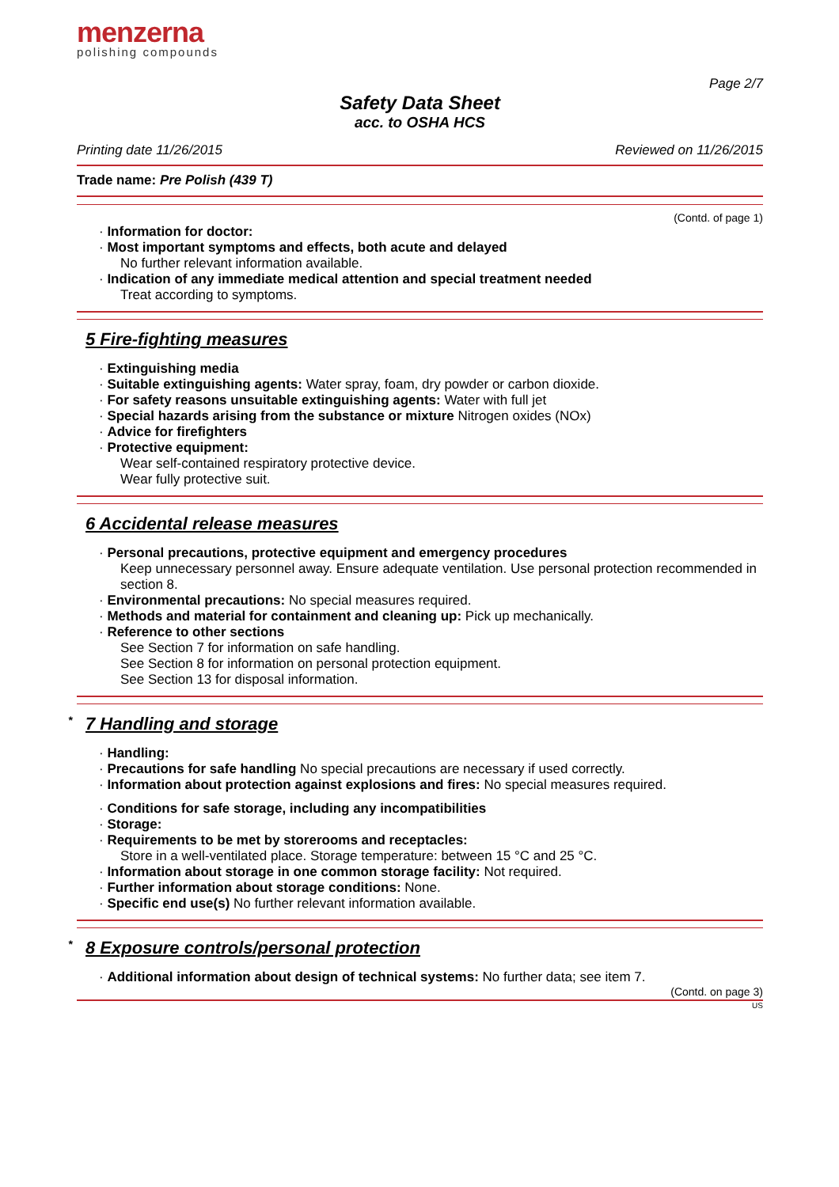menzerna
polishing compounds
Page 2/7
Safety Data Sheet
acc. to OSHA HCS
Printing date 11/26/2015 Reviewed on 11/26/2015
Trade name: Pre Polish (439 T)
(Contd. of page 1)
· Information for doctor:
· Most important symptoms and effects, both acute and delayed
No further relevant information available.
· Indication of any immediate medical attention and special treatment needed
Treat according to symptoms.
5 Fire-fighting measures
· Extinguishing media
· Suitable extinguishing agents: Water spray, foam, dry powder or carbon dioxide.
· For safety reasons unsuitable extinguishing agents: Water with full jet
· Special hazards arising from the substance or mixture Nitrogen oxides (NOx)
· Advice for firefighters
· Protective equipment:
Wear self-contained respiratory protective device.
Wear fully protective suit.
6 Accidental release measures
· Personal precautions, protective equipment and emergency procedures
Keep unnecessary personnel away. Ensure adequate ventilation. Use personal protection recommended in section 8.
· Environmental precautions: No special measures required.
· Methods and material for containment and cleaning up: Pick up mechanically.
· Reference to other sections
See Section 7 for information on safe handling.
See Section 8 for information on personal protection equipment.
See Section 13 for disposal information.
* 7 Handling and storage
· Handling:
· Precautions for safe handling No special precautions are necessary if used correctly.
· Information about protection against explosions and fires: No special measures required.
· Conditions for safe storage, including any incompatibilities
· Storage:
· Requirements to be met by storerooms and receptacles:
Store in a well-ventilated place. Storage temperature: between 15 °C and 25 °C.
· Information about storage in one common storage facility: Not required.
· Further information about storage conditions: None.
· Specific end use(s) No further relevant information available.
* 8 Exposure controls/personal protection
· Additional information about design of technical systems: No further data; see item 7.
(Contd. on page 3)
US